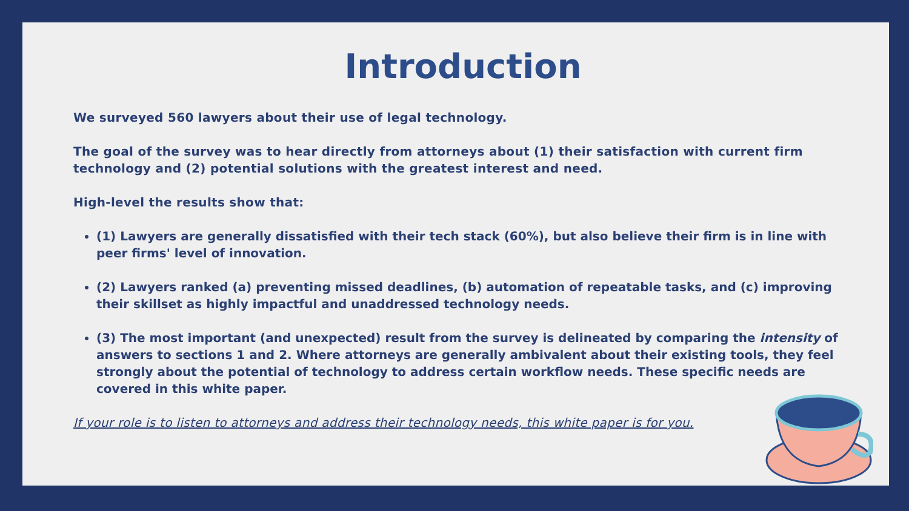Introduction
We surveyed 560 lawyers about their use of legal technology.
The goal of the survey was to hear directly from attorneys about (1) their satisfaction with current firm technology and (2) potential solutions with the greatest interest and need.
High-level the results show that:
(1) Lawyers are generally dissatisfied with their tech stack (60%), but also believe their firm is in line with peer firms' level of innovation.
(2) Lawyers ranked (a) preventing missed deadlines, (b) automation of repeatable tasks, and (c) improving their skillset as highly impactful and unaddressed technology needs.
(3) The most important (and unexpected) result from the survey is delineated by comparing the intensity of answers to sections 1 and 2. Where attorneys are generally ambivalent about their existing tools, they feel strongly about the potential of technology to address certain workflow needs. These specific needs are covered in this white paper.
If your role is to listen to attorneys and address their technology needs, this white paper is for you.